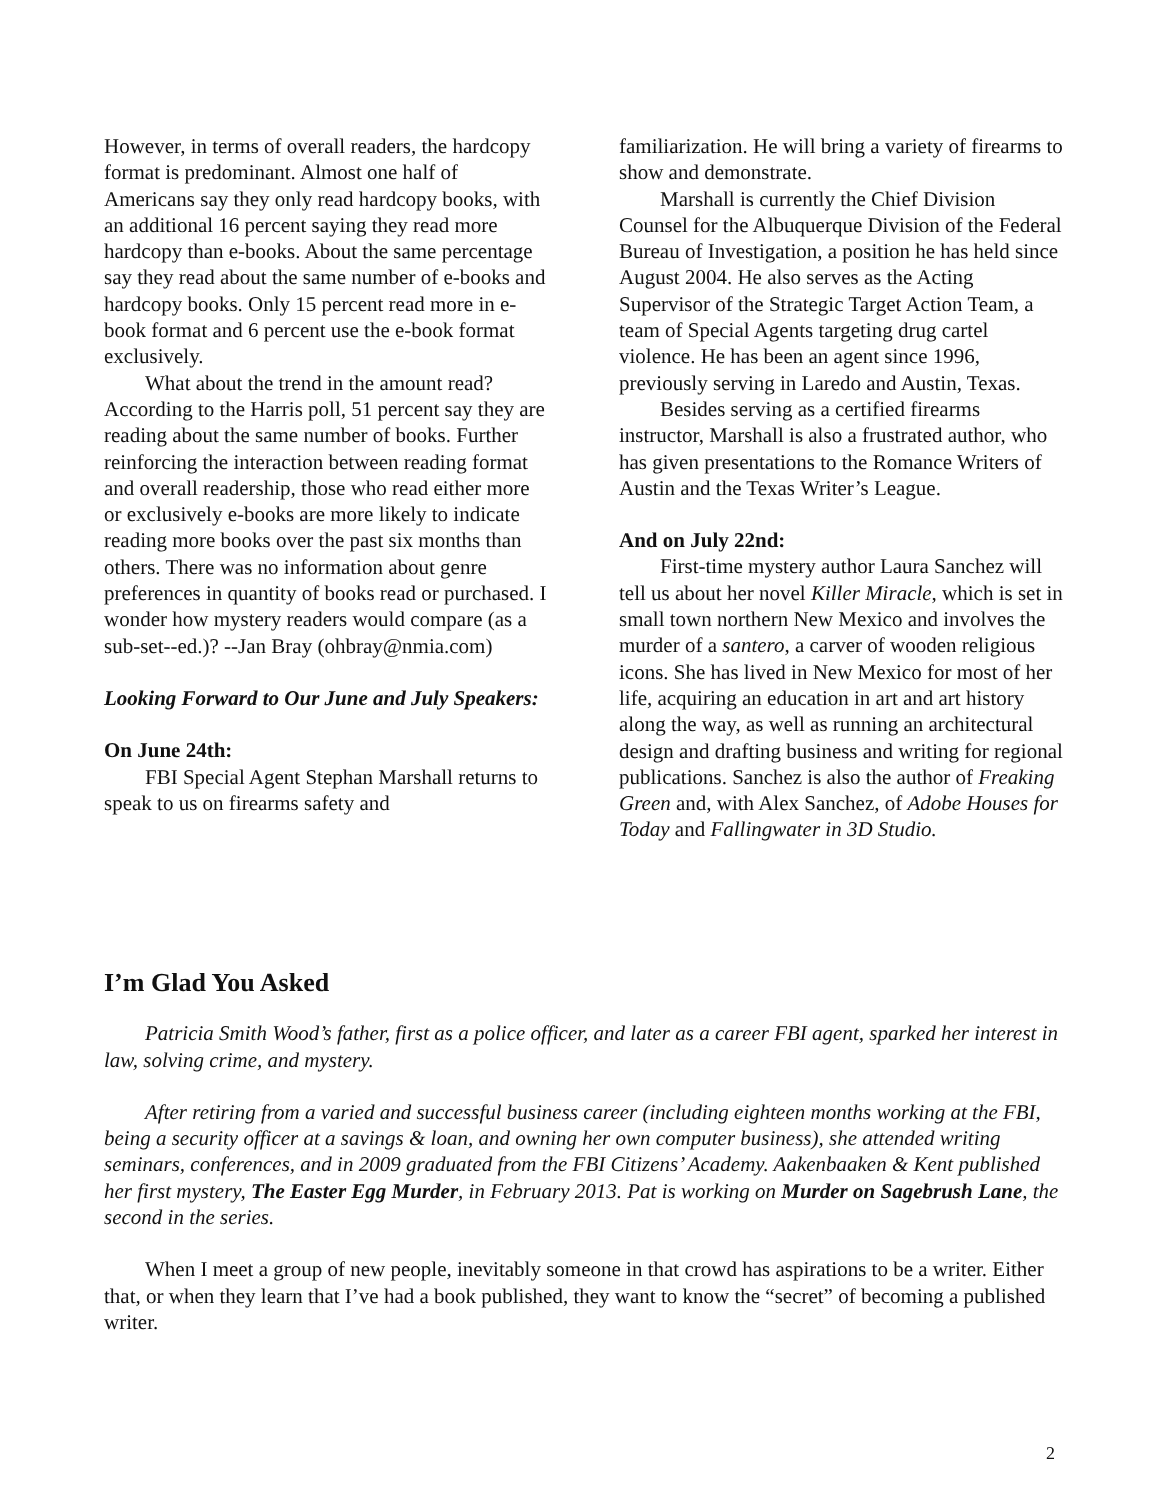However, in terms of overall readers, the hardcopy format is predominant. Almost one half of Americans say they only read hardcopy books, with an additional 16 percent saying they read more hardcopy than e-books. About the same percentage say they read about the same number of e-books and hardcopy books. Only 15 percent read more in e-book format and 6 percent use the e-book format exclusively.
What about the trend in the amount read? According to the Harris poll, 51 percent say they are reading about the same number of books. Further reinforcing the interaction between reading format and overall readership, those who read either more or exclusively e-books are more likely to indicate reading more books over the past six months than others. There was no information about genre preferences in quantity of books read or purchased. I wonder how mystery readers would compare (as a sub-set--ed.)? --Jan Bray (ohbray@nmia.com)
Looking Forward to Our June and July Speakers:
On June 24th:
FBI Special Agent Stephan Marshall returns to speak to us on firearms safety and
familiarization. He will bring a variety of firearms to show and demonstrate.
Marshall is currently the Chief Division Counsel for the Albuquerque Division of the Federal Bureau of Investigation, a position he has held since August 2004. He also serves as the Acting Supervisor of the Strategic Target Action Team, a team of Special Agents targeting drug cartel violence. He has been an agent since 1996, previously serving in Laredo and Austin, Texas.
Besides serving as a certified firearms instructor, Marshall is also a frustrated author, who has given presentations to the Romance Writers of Austin and the Texas Writer’s League.
And on July 22nd:
First-time mystery author Laura Sanchez will tell us about her novel Killer Miracle, which is set in small town northern New Mexico and involves the murder of a santero, a carver of wooden religious icons. She has lived in New Mexico for most of her life, acquiring an education in art and art history along the way, as well as running an architectural design and drafting business and writing for regional publications. Sanchez is also the author of Freaking Green and, with Alex Sanchez, of Adobe Houses for Today and Fallingwater in 3D Studio.
I’m Glad You Asked
Patricia Smith Wood’s father, first as a police officer, and later as a career FBI agent, sparked her interest in law, solving crime, and mystery.
After retiring from a varied and successful business career (including eighteen months working at the FBI, being a security officer at a savings & loan, and owning her own computer business), she attended writing seminars, conferences, and in 2009 graduated from the FBI Citizens’ Academy. Aakenbaaken & Kent published her first mystery, The Easter Egg Murder, in February 2013. Pat is working on Murder on Sagebrush Lane, the second in the series.
When I meet a group of new people, inevitably someone in that crowd has aspirations to be a writer. Either that, or when they learn that I’ve had a book published, they want to know the “secret” of becoming a published writer.
2